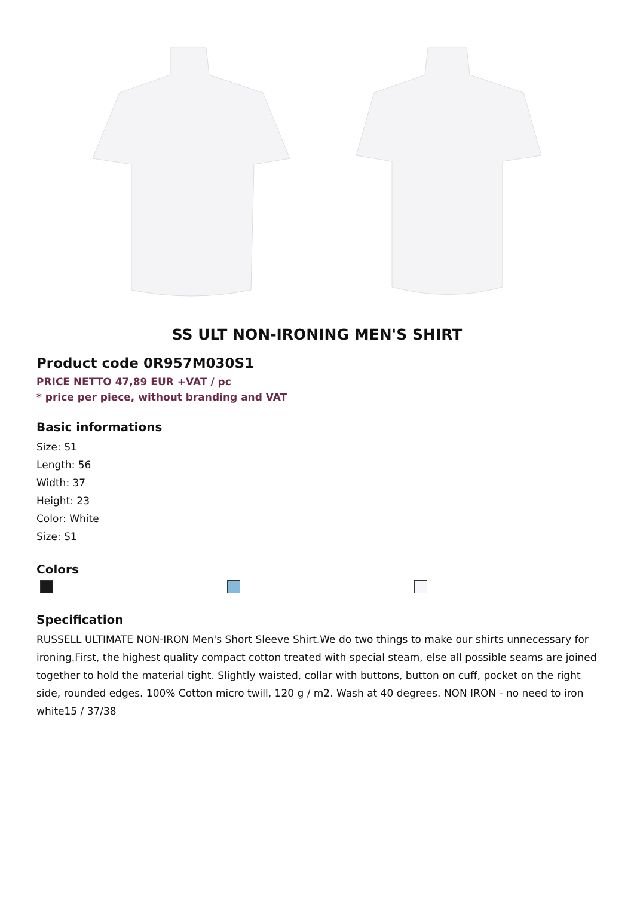SS ULT NON-IRONING MEN'S SHIRT
Product code 0R957M030S1
PRICE NETTO 47,89 EUR +VAT / pc
* price per piece, without branding and VAT
Basic informations
Size: S1
Length: 56
Width: 37
Height: 23
Color: White
Size: S1
Colors
Specification
RUSSELL ULTIMATE NON-IRON Men's Short Sleeve Shirt.We do two things to make our shirts unnecessary for ironing.First, the highest quality compact cotton treated with special steam, else all possible seams are joined together to hold the material tight. Slightly waisted, collar with buttons, button on cuff, pocket on the right side, rounded edges. 100% Cotton micro twill, 120 g / m2. Wash at 40 degrees. NON IRON - no need to iron white15 / 37/38